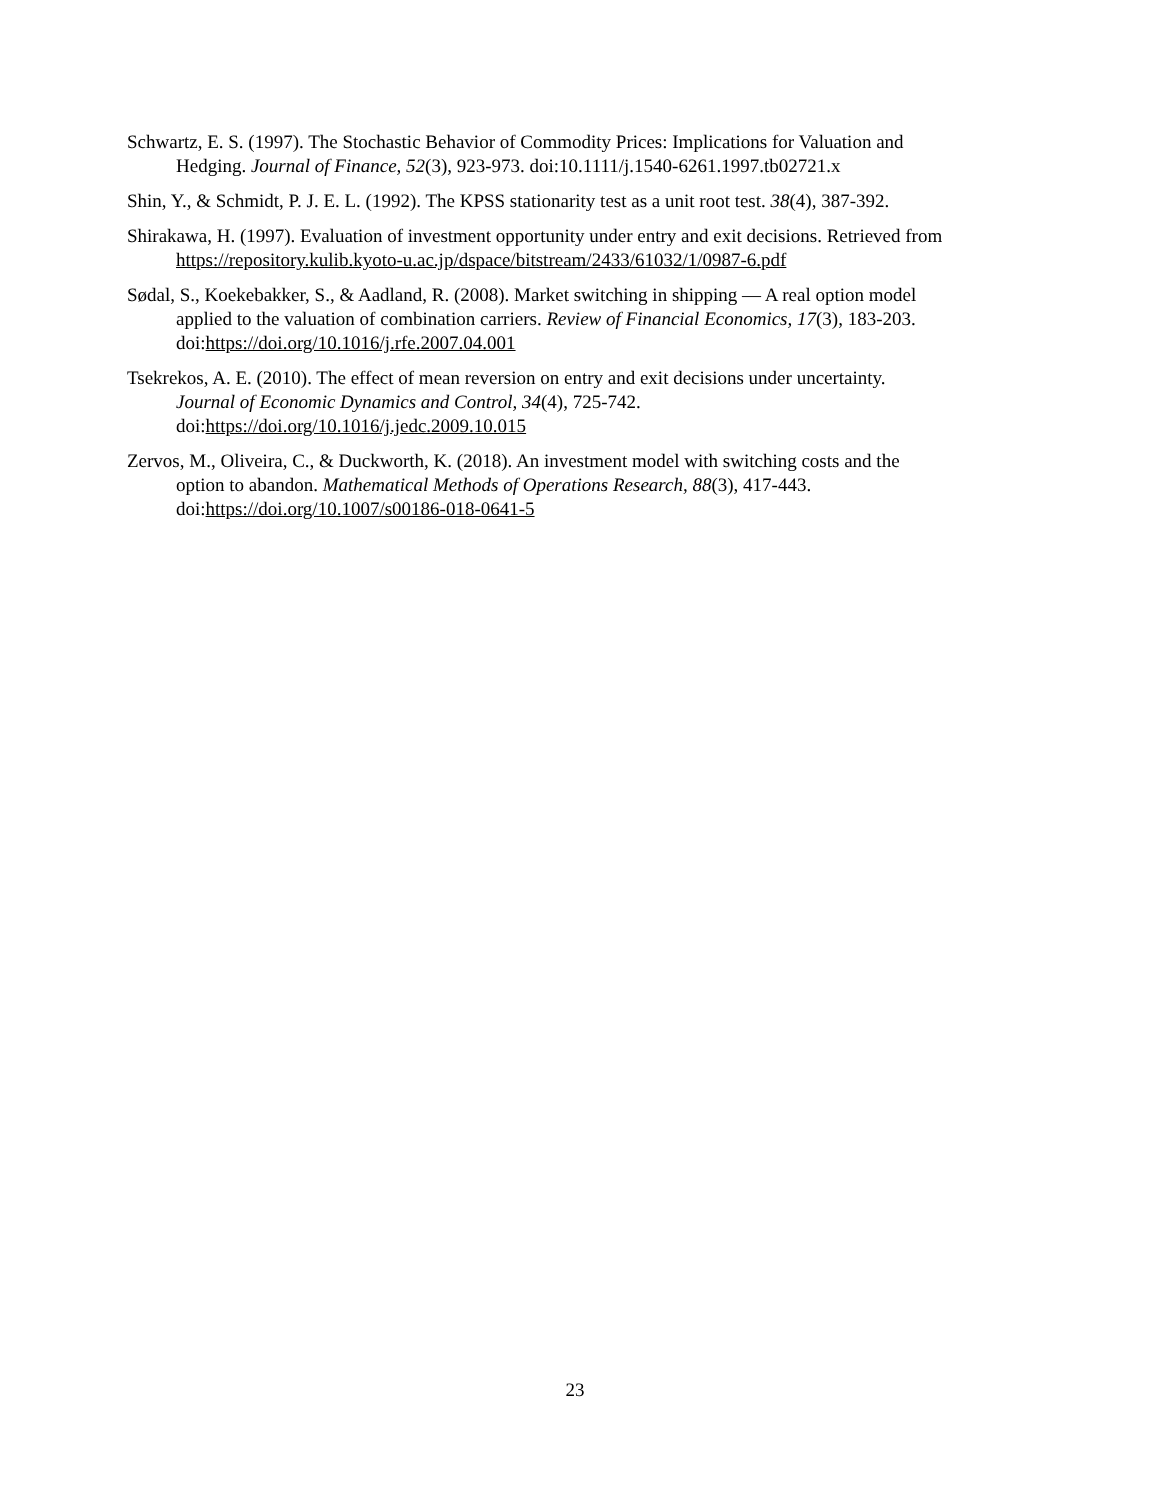Schwartz, E. S. (1997). The Stochastic Behavior of Commodity Prices: Implications for Valuation and Hedging. Journal of Finance, 52(3), 923-973. doi:10.1111/j.1540-6261.1997.tb02721.x
Shin, Y., & Schmidt, P. J. E. L. (1992). The KPSS stationarity test as a unit root test. 38(4), 387-392.
Shirakawa, H. (1997). Evaluation of investment opportunity under entry and exit decisions. Retrieved from https://repository.kulib.kyoto-u.ac.jp/dspace/bitstream/2433/61032/1/0987-6.pdf
Sødal, S., Koekebakker, S., & Aadland, R. (2008). Market switching in shipping — A real option model applied to the valuation of combination carriers. Review of Financial Economics, 17(3), 183-203. doi:https://doi.org/10.1016/j.rfe.2007.04.001
Tsekrekos, A. E. (2010). The effect of mean reversion on entry and exit decisions under uncertainty. Journal of Economic Dynamics and Control, 34(4), 725-742. doi:https://doi.org/10.1016/j.jedc.2009.10.015
Zervos, M., Oliveira, C., & Duckworth, K. (2018). An investment model with switching costs and the option to abandon. Mathematical Methods of Operations Research, 88(3), 417-443. doi:https://doi.org/10.1007/s00186-018-0641-5
23